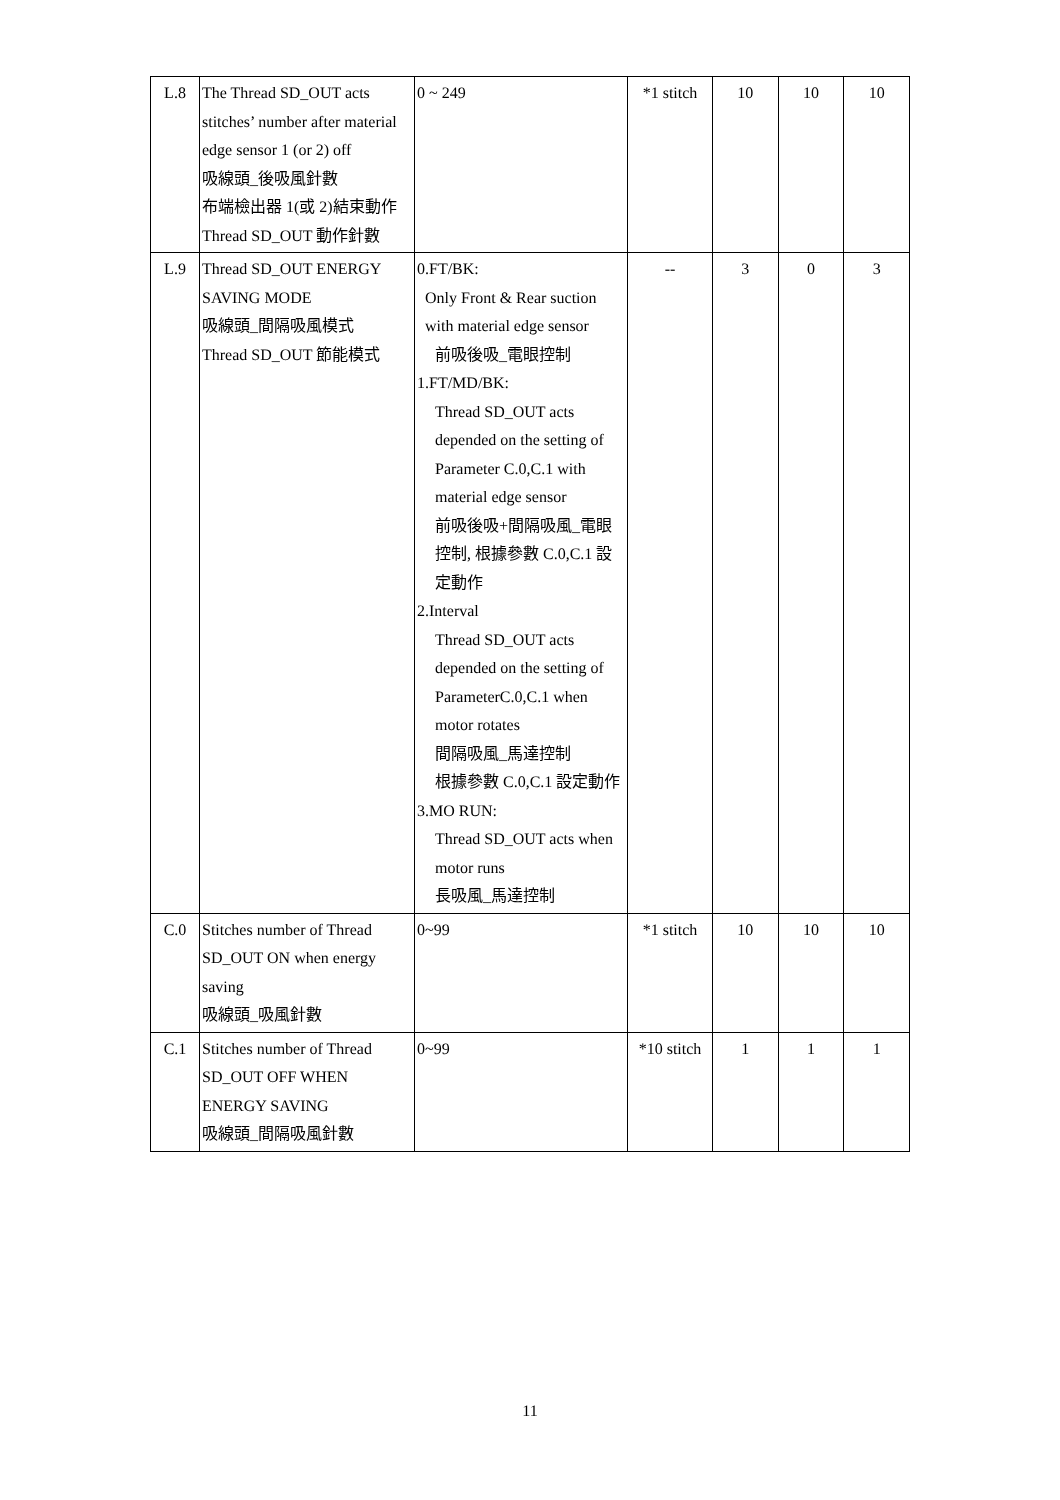| L.8 | The Thread SD_OUT acts stitches’ number after material edge sensor 1 (or 2) off 吸線頭_後吸風針數 布端檢出器 1(或 2)結束動作 Thread SD_OUT 動作針數 | 0 ~ 249 | *1 stitch | 10 | 10 | 10 |
| L.9 | Thread SD_OUT ENERGY SAVING MODE 吸線頭_間隔吸風模式 Thread SD_OUT 節能模式 | 0.FT/BK: Only Front & Rear suction with material edge sensor 前吸後吸_電眼控制 1.FT/MD/BK: Thread SD_OUT acts depended on the setting of Parameter C.0,C.1 with material edge sensor 前吸後吸+間隔吸風_電眼控制, 根據參數 C.0,C.1 設定動作 2.Interval Thread SD_OUT acts depended on the setting of ParameterC.0,C.1 when motor rotates 間隔吸風_馬達控制 根據參數 C.0,C.1 設定動作 3.MO RUN: Thread SD_OUT acts when motor runs 長吸風_馬達控制 | -- | 3 | 0 | 3 |
| C.0 | Stitches number of Thread SD_OUT ON when energy saving 吸線頭_吸風針數 | 0~99 | *1 stitch | 10 | 10 | 10 |
| C.1 | Stitches number of Thread SD_OUT OFF WHEN ENERGY SAVING 吸線頭_間隔吸風針數 | 0~99 | *10 stitch | 1 | 1 | 1 |
11